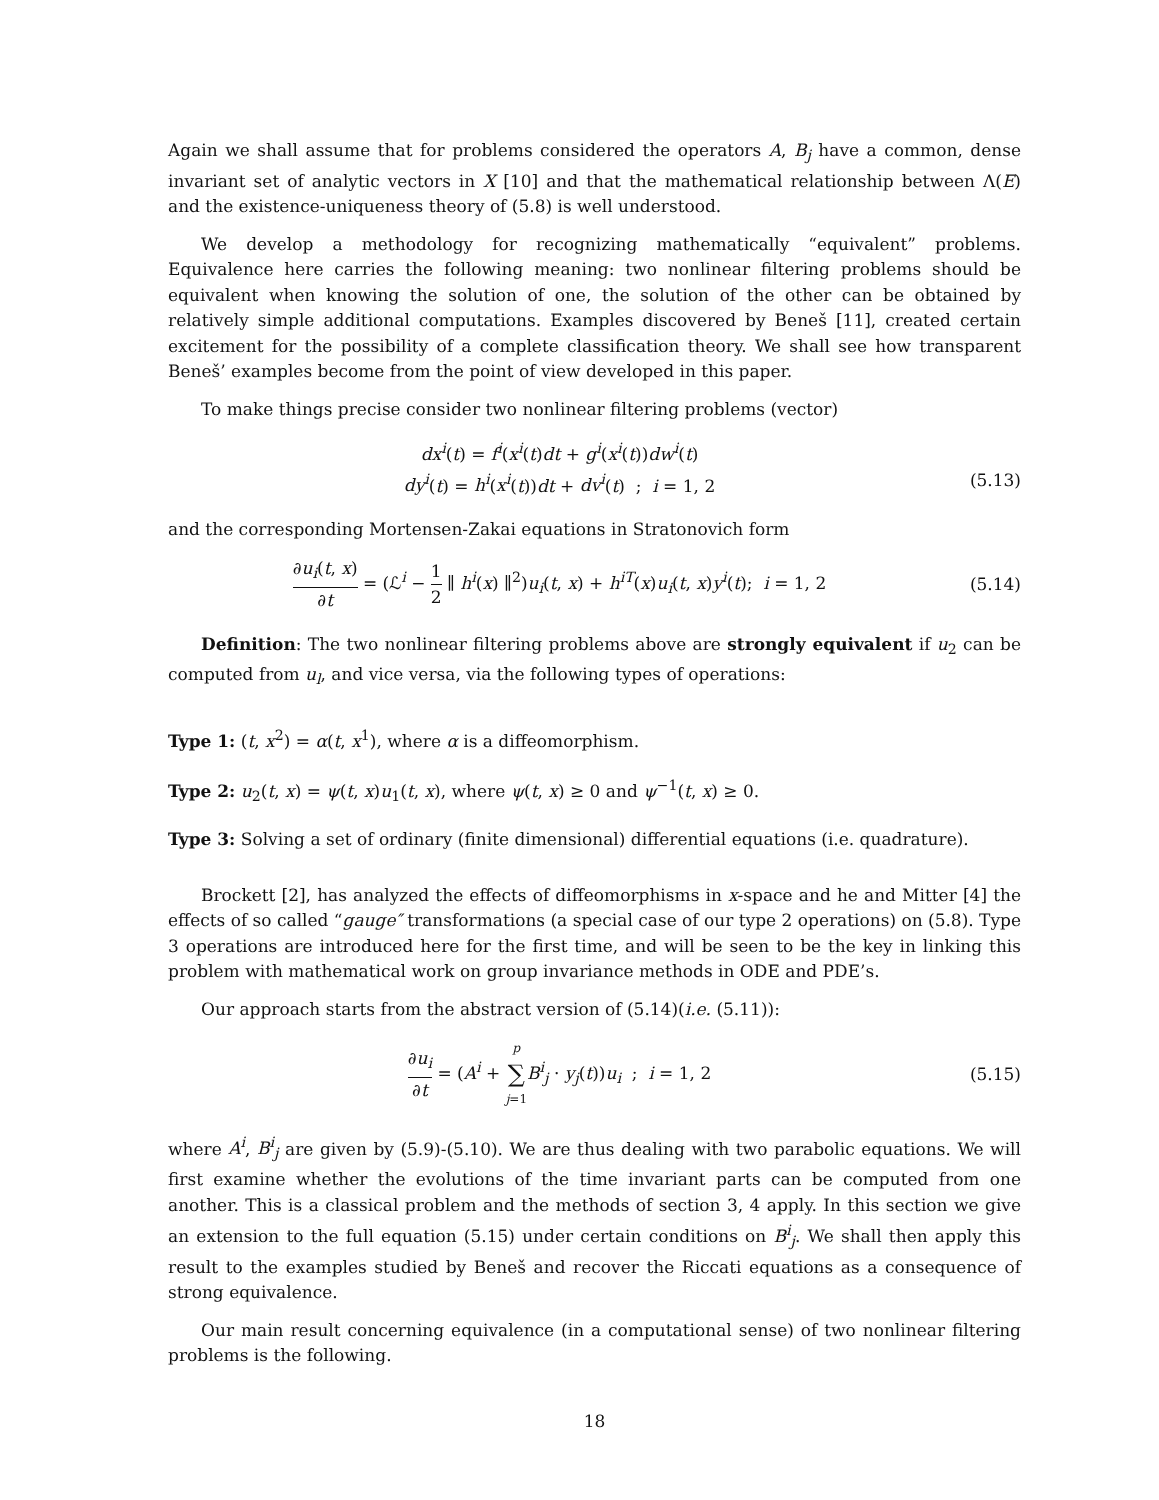Again we shall assume that for problems considered the operators A, B<sub>j</sub> have a common, dense invariant set of analytic vectors in X [10] and that the mathematical relationship between Λ(E) and the existence-uniqueness theory of (5.8) is well understood.
We develop a methodology for recognizing mathematically “equivalent” problems. Equivalence here carries the following meaning: two nonlinear filtering problems should be equivalent when knowing the solution of one, the solution of the other can be obtained by relatively simple additional computations. Examples discovered by Beneš [11], created certain excitement for the possibility of a complete classification theory. We shall see how transparent Beneš’ examples become from the point of view developed in this paper.
To make things precise consider two nonlinear filtering problems (vector)
dx<sup>i</sup>(t) = f<sup>i</sup>(x<sup>i</sup>(t)dt + g<sup>i</sup>(x<sup>i</sup>(t))dw<sup>i</sup>(t)
dy<sup>i</sup>(t) = h<sup>i</sup>(x<sup>i</sup>(t))dt + dv<sup>i</sup>(t) ; i = 1, 2
(5.13)
and the corresponding Mortensen-Zakai equations in Stratonovich form
∂u<sub>i</sub>(t, x) ∂t = (ℒ<sup>i</sup> − 1 2 ∥ h<sup>i</sup>(x) ∥<sup>2</sup>)u<sub>i</sub>(t, x) + h<sup>iT</sup>(x)u<sub>i</sub>(t, x)y<sup>i</sup>(t); i = 1, 2
(5.14)
Definition: The two nonlinear filtering problems above are strongly equivalent if u<sub>2</sub> can be computed from u<sub>l</sub>, and vice versa, via the following types of operations:
Type 1: (t, x<sup>2</sup>) = α(t, x<sup>1</sup>), where α is a diffeomorphism.
Type 2: u<sub>2</sub>(t, x) = ψ(t, x)u<sub>1</sub>(t, x), where ψ(t, x) ≥ 0 and ψ<sup>−1</sup>(t, x) ≥ 0.
Type 3: Solving a set of ordinary (finite dimensional) differential equations (i.e. quadrature).
Brockett [2], has analyzed the effects of diffeomorphisms in x-space and he and Mitter [4] the effects of so called “gauge″ transformations (a special case of our type 2 operations) on (5.8). Type 3 operations are introduced here for the first time, and will be seen to be the key in linking this problem with mathematical work on group invariance methods in ODE and PDE’s.
Our approach starts from the abstract version of (5.14)(i.e. (5.11)):
∂u<sub>i</sub> ∂t = (A<sup>i</sup> + p ∑ j=1 B<sup>i</sup><sub>j</sub> · y<sub>j</sub>(t))u<sub>i</sub> ; i = 1, 2
(5.15)
where A<sup>i</sup>, B<sup>i</sup><sub>j</sub> are given by (5.9)-(5.10). We are thus dealing with two parabolic equations. We will first examine whether the evolutions of the time invariant parts can be computed from one another. This is a classical problem and the methods of section 3, 4 apply. In this section we give an extension to the full equation (5.15) under certain conditions on B<sup>i</sup><sub>j</sub>. We shall then apply this result to the examples studied by Beneš and recover the Riccati equations as a consequence of strong equivalence.
Our main result concerning equivalence (in a computational sense) of two nonlinear filtering problems is the following.
18